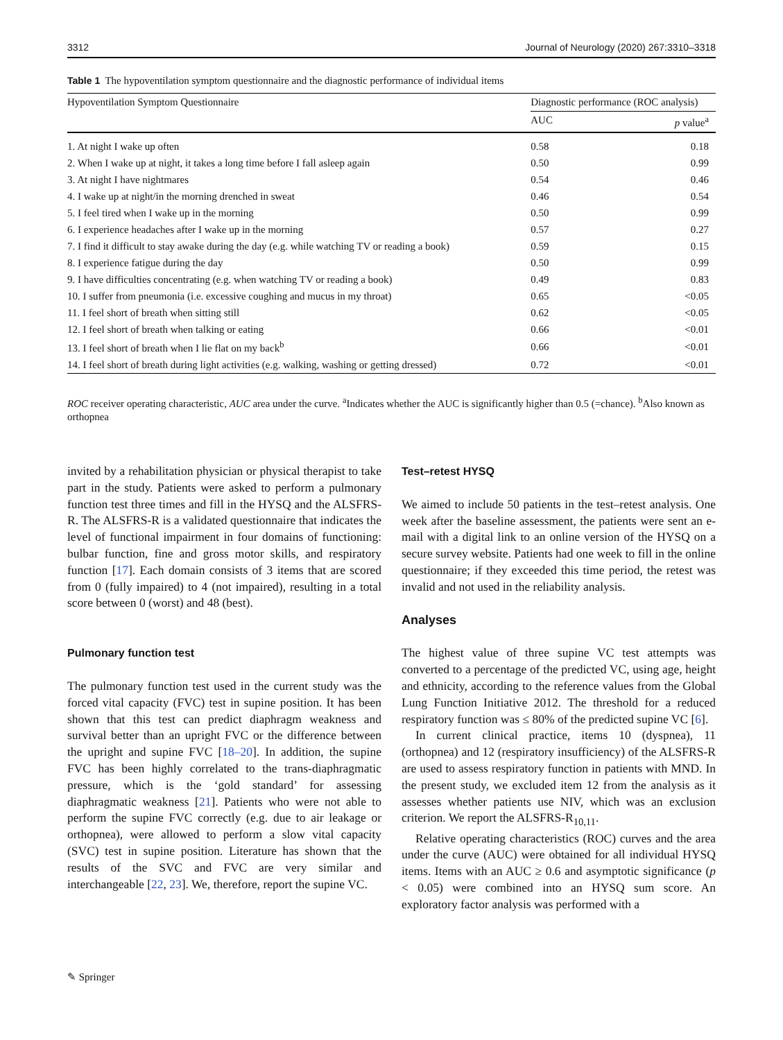3312 Journal of Neurology (2020) 267:3310–3318
Table 1 The hypoventilation symptom questionnaire and the diagnostic performance of individual items
| Hypoventilation Symptom Questionnaire | Diagnostic performance (ROC analysis) | |
| --- | --- | --- |
| | AUC | p value<sup>a</sup> |
| 1. At night I wake up often | 0.58 | 0.18 |
| 2. When I wake up at night, it takes a long time before I fall asleep again | 0.50 | 0.99 |
| 3. At night I have nightmares | 0.54 | 0.46 |
| 4. I wake up at night/in the morning drenched in sweat | 0.46 | 0.54 |
| 5. I feel tired when I wake up in the morning | 0.50 | 0.99 |
| 6. I experience headaches after I wake up in the morning | 0.57 | 0.27 |
| 7. I find it difficult to stay awake during the day (e.g. while watching TV or reading a book) | 0.59 | 0.15 |
| 8. I experience fatigue during the day | 0.50 | 0.99 |
| 9. I have difficulties concentrating (e.g. when watching TV or reading a book) | 0.49 | 0.83 |
| 10. I suffer from pneumonia (i.e. excessive coughing and mucus in my throat) | 0.65 | <0.05 |
| 11. I feel short of breath when sitting still | 0.62 | <0.05 |
| 12. I feel short of breath when talking or eating | 0.66 | <0.01 |
| 13. I feel short of breath when I lie flat on my back<sup>b</sup> | 0.66 | <0.01 |
| 14. I feel short of breath during light activities (e.g. walking, washing or getting dressed) | 0.72 | <0.01 |
ROC receiver operating characteristic, AUC area under the curve. <sup>a</sup>Indicates whether the AUC is significantly higher than 0.5 (=chance). <sup>b</sup>Also known as orthopnea
invited by a rehabilitation physician or physical therapist to take part in the study. Patients were asked to perform a pulmonary function test three times and fill in the HYSQ and the ALSFRS-R. The ALSFRS-R is a validated questionnaire that indicates the level of functional impairment in four domains of functioning: bulbar function, fine and gross motor skills, and respiratory function [17]. Each domain consists of 3 items that are scored from 0 (fully impaired) to 4 (not impaired), resulting in a total score between 0 (worst) and 48 (best).
Pulmonary function test
The pulmonary function test used in the current study was the forced vital capacity (FVC) test in supine position. It has been shown that this test can predict diaphragm weakness and survival better than an upright FVC or the difference between the upright and supine FVC [18–20]. In addition, the supine FVC has been highly correlated to the trans-diaphragmatic pressure, which is the ‘gold standard’ for assessing diaphragmatic weakness [21]. Patients who were not able to perform the supine FVC correctly (e.g. due to air leakage or orthopnea), were allowed to perform a slow vital capacity (SVC) test in supine position. Literature has shown that the results of the SVC and FVC are very similar and interchangeable [22, 23]. We, therefore, report the supine VC.
Test–retest HYSQ
We aimed to include 50 patients in the test–retest analysis. One week after the baseline assessment, the patients were sent an e-mail with a digital link to an online version of the HYSQ on a secure survey website. Patients had one week to fill in the online questionnaire; if they exceeded this time period, the retest was invalid and not used in the reliability analysis.
Analyses
The highest value of three supine VC test attempts was converted to a percentage of the predicted VC, using age, height and ethnicity, according to the reference values from the Global Lung Function Initiative 2012. The threshold for a reduced respiratory function was ≤ 80% of the predicted supine VC [6].
In current clinical practice, items 10 (dyspnea), 11 (orthopnea) and 12 (respiratory insufficiency) of the ALSFRS-R are used to assess respiratory function in patients with MND. In the present study, we excluded item 12 from the analysis as it assesses whether patients use NIV, which was an exclusion criterion. We report the ALSFRS-R<sub>10,11</sub>.
Relative operating characteristics (ROC) curves and the area under the curve (AUC) were obtained for all individual HYSQ items. Items with an AUC ≥ 0.6 and asymptotic significance (p < 0.05) were combined into an HYSQ sum score. An exploratory factor analysis was performed with a
✎ Springer